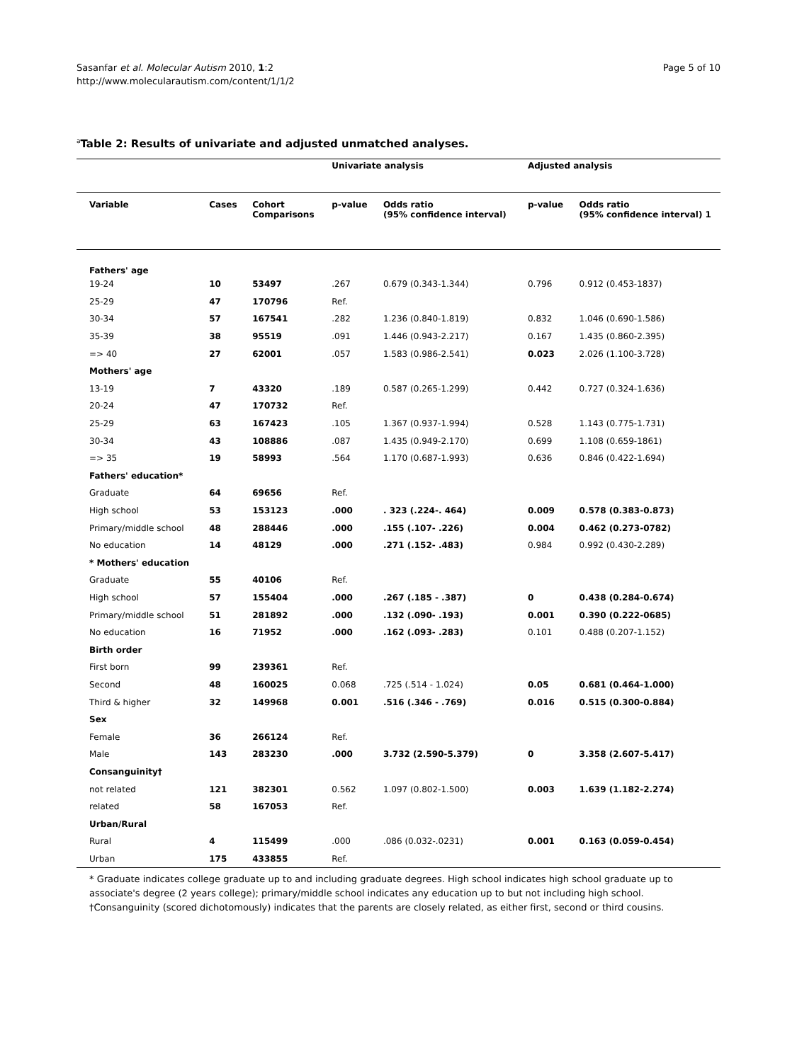Sasanfar et al. Molecular Autism 2010, 1:2
http://www.molecularautism.com/content/1/1/2
Page 5 of 10
<sup>a</sup> Table 2: Results of univariate and adjusted unmatched analyses.
| | | | Univariate analysis | | Adjusted analysis | |
| --- | --- | --- | --- | --- | --- | --- |
| Variable | Cases | Cohort Comparisons | p-value | Odds ratio (95% confidence interval) | p-value | Odds ratio (95% confidence interval) 1 |
| Fathers' age | | | | | | |
| 19-24 | 10 | 53497 | .267 | 0.679 (0.343-1.344) | 0.796 | 0.912 (0.453-1837) |
| 25-29 | 47 | 170796 | Ref. | | | |
| 30-34 | 57 | 167541 | .282 | 1.236 (0.840-1.819) | 0.832 | 1.046 (0.690-1.586) |
| 35-39 | 38 | 95519 | .091 | 1.446 (0.943-2.217) | 0.167 | 1.435 (0.860-2.395) |
| => 40 | 27 | 62001 | .057 | 1.583 (0.986-2.541) | 0.023 | 2.026 (1.100-3.728) |
| Mothers' age | | | | | | |
| 13-19 | 7 | 43320 | .189 | 0.587 (0.265-1.299) | 0.442 | 0.727 (0.324-1.636) |
| 20-24 | 47 | 170732 | Ref. | | | |
| 25-29 | 63 | 167423 | .105 | 1.367 (0.937-1.994) | 0.528 | 1.143 (0.775-1.731) |
| 30-34 | 43 | 108886 | .087 | 1.435 (0.949-2.170) | 0.699 | 1.108 (0.659-1861) |
| => 35 | 19 | 58993 | .564 | 1.170 (0.687-1.993) | 0.636 | 0.846 (0.422-1.694) |
| Fathers' education* | | | | | | |
| Graduate | 64 | 69656 | Ref. | | | |
| High school | 53 | 153123 | .000 | . 323 (.224-. 464) | 0.009 | 0.578 (0.383-0.873) |
| Primary/middle school | 48 | 288446 | .000 | .155 (.107- .226) | 0.004 | 0.462 (0.273-0782) |
| No education | 14 | 48129 | .000 | .271 (.152- .483) | 0.984 | 0.992 (0.430-2.289) |
| * Mothers' education | | | | | | |
| Graduate | 55 | 40106 | Ref. | | | |
| High school | 57 | 155404 | .000 | .267 (.185 - .387) | 0 | 0.438 (0.284-0.674) |
| Primary/middle school | 51 | 281892 | .000 | .132 (.090- .193) | 0.001 | 0.390 (0.222-0685) |
| No education | 16 | 71952 | .000 | .162 (.093- .283) | 0.101 | 0.488 (0.207-1.152) |
| Birth order | | | | | | |
| First born | 99 | 239361 | Ref. | | | |
| Second | 48 | 160025 | 0.068 | .725 (.514 - 1.024) | 0.05 | 0.681 (0.464-1.000) |
| Third & higher | 32 | 149968 | 0.001 | .516 (.346 - .769) | 0.016 | 0.515 (0.300-0.884) |
| Sex | | | | | | |
| Female | 36 | 266124 | Ref. | | | |
| Male | 143 | 283230 | .000 | 3.732 (2.590-5.379) | 0 | 3.358 (2.607-5.417) |
| Consanguinity† | | | | | | |
| not related | 121 | 382301 | 0.562 | 1.097 (0.802-1.500) | 0.003 | 1.639 (1.182-2.274) |
| related | 58 | 167053 | Ref. | | | |
| Urban/Rural | | | | | | |
| Rural | 4 | 115499 | .000 | .086 (0.032-.0231) | 0.001 | 0.163 (0.059-0.454) |
| Urban | 175 | 433855 | Ref. | | | |
* Graduate indicates college graduate up to and including graduate degrees. High school indicates high school graduate up to associate's degree (2 years college); primary/middle school indicates any education up to but not including high school.
†Consanguinity (scored dichotomously) indicates that the parents are closely related, as either first, second or third cousins.